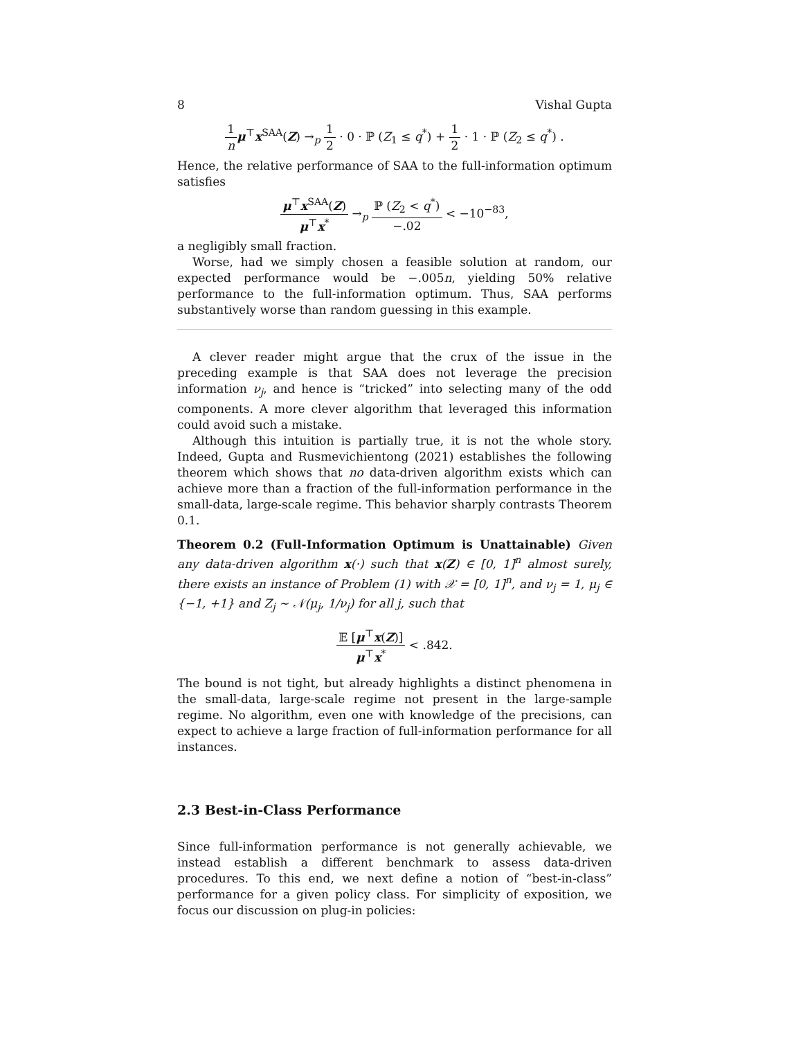8 Vishal Gupta
1 n μ<sup>⊤</sup>x<sup>SAA</sup>(Z) →<sub>p</sub> 1 2 · 0 · ℙ (Z<sub>1</sub> ≤ q<sup>*</sup>) + 1 2 · 1 · ℙ (Z<sub>2</sub> ≤ q<sup>*</sup>) .
Hence, the relative performance of SAA to the full-information optimum satisfies
μ<sup>⊤</sup>x<sup>SAA</sup>(Z) μ<sup>⊤</sup>x<sup>*</sup> →<sub>p</sub> ℙ (Z<sub>2</sub> < q<sup>*</sup>) −.02 < −10<sup>−83</sup>,
a negligibly small fraction.
Worse, had we simply chosen a feasible solution at random, our expected performance would be −.005n, yielding 50% relative performance to the full-information optimum. Thus, SAA performs substantively worse than random guessing in this example.
A clever reader might argue that the crux of the issue in the preceding example is that SAA does not leverage the precision information ν<sub>j</sub>, and hence is “tricked” into selecting many of the odd components. A more clever algorithm that leveraged this information could avoid such a mistake.
Although this intuition is partially true, it is not the whole story. Indeed, Gupta and Rusmevichientong (2021) establishes the following theorem which shows that no data-driven algorithm exists which can achieve more than a fraction of the full-information performance in the small-data, large-scale regime. This behavior sharply contrasts Theorem 0.1.
Theorem 0.2 (Full-Information Optimum is Unattainable) Given any data-driven algorithm x(·) such that x(Z) ∈ [0, 1]<sup>n</sup> almost surely, there exists an instance of Problem (1) with 𝒳 = [0, 1]<sup>n</sup>, and ν<sub>j</sub> = 1, μ<sub>j</sub> ∈ {−1, +1} and Z<sub>j</sub> ∼ 𝒩(μ<sub>j</sub>, 1/ν<sub>j</sub>) for all j, such that
𝔼 [μ<sup>⊤</sup>x(Z)] μ<sup>⊤</sup>x<sup>*</sup> < .842.
The bound is not tight, but already highlights a distinct phenomena in the small-data, large-scale regime not present in the large-sample regime. No algorithm, even one with knowledge of the precisions, can expect to achieve a large fraction of full-information performance for all instances.
2.3 Best-in-Class Performance
Since full-information performance is not generally achievable, we instead establish a different benchmark to assess data-driven procedures. To this end, we next define a notion of “best-in-class” performance for a given policy class. For simplicity of exposition, we focus our discussion on plug-in policies: